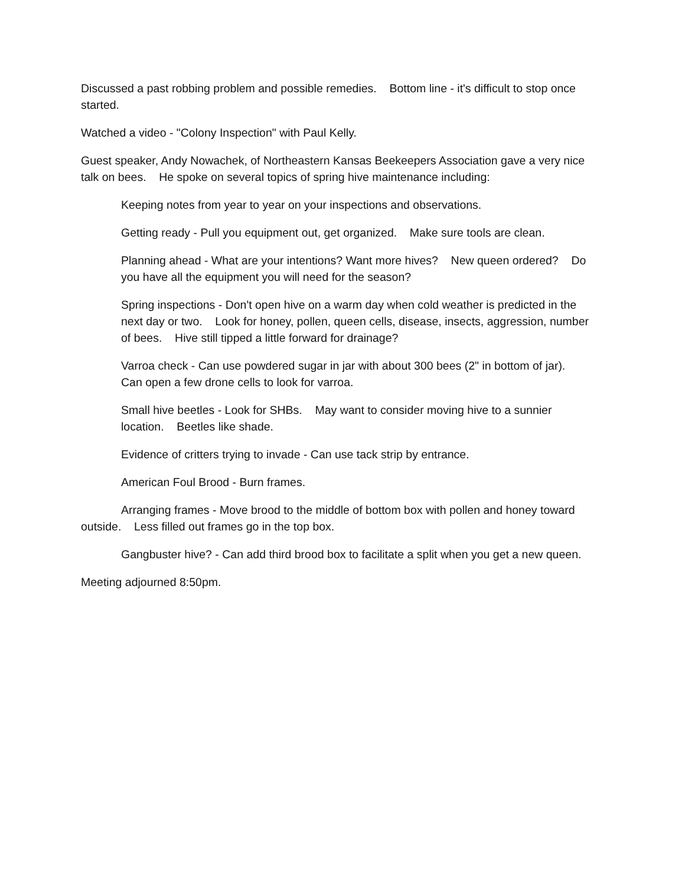Discussed a past robbing problem and possible remedies. Bottom line - it's difficult to stop once started.
Watched a video - "Colony Inspection" with Paul Kelly.
Guest speaker, Andy Nowachek, of Northeastern Kansas Beekeepers Association gave a very nice talk on bees. He spoke on several topics of spring hive maintenance including:
Keeping notes from year to year on your inspections and observations.
Getting ready - Pull you equipment out, get organized. Make sure tools are clean.
Planning ahead - What are your intentions? Want more hives? New queen ordered? Do you have all the equipment you will need for the season?
Spring inspections - Don't open hive on a warm day when cold weather is predicted in the next day or two. Look for honey, pollen, queen cells, disease, insects, aggression, number of bees. Hive still tipped a little forward for drainage?
Varroa check - Can use powdered sugar in jar with about 300 bees (2" in bottom of jar). Can open a few drone cells to look for varroa.
Small hive beetles - Look for SHBs. May want to consider moving hive to a sunnier location. Beetles like shade.
Evidence of critters trying to invade - Can use tack strip by entrance.
American Foul Brood - Burn frames.
Arranging frames - Move brood to the middle of bottom box with pollen and honey toward outside. Less filled out frames go in the top box.
Gangbuster hive? - Can add third brood box to facilitate a split when you get a new queen.
Meeting adjourned 8:50pm.